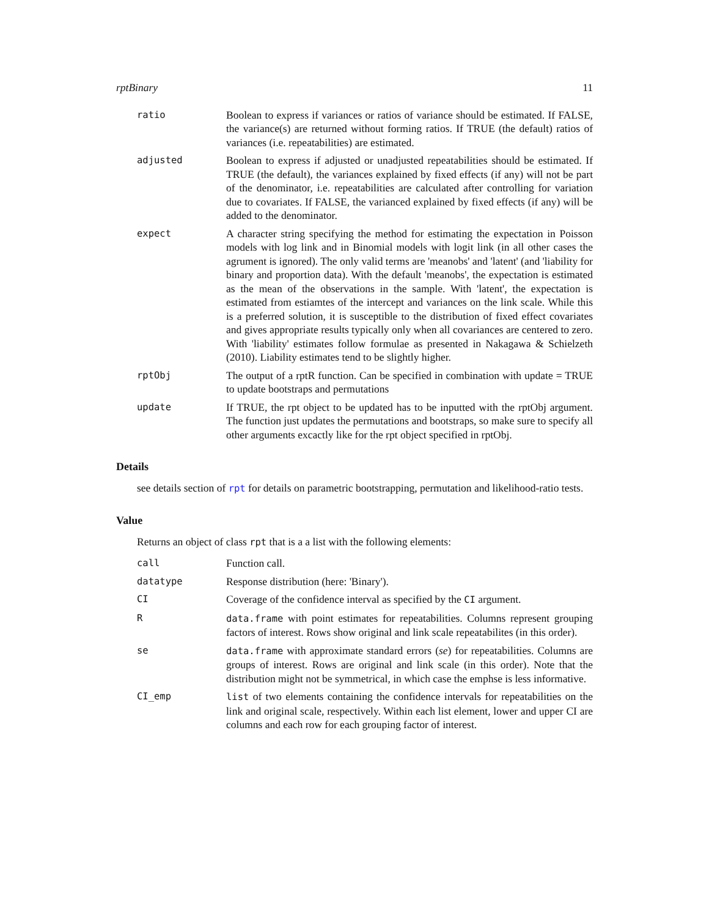rptBinary 11
ratio Boolean to express if variances or ratios of variance should be estimated. If FALSE, the variance(s) are returned without forming ratios. If TRUE (the default) ratios of variances (i.e. repeatabilities) are estimated.
adjusted Boolean to express if adjusted or unadjusted repeatabilities should be estimated. If TRUE (the default), the variances explained by fixed effects (if any) will not be part of the denominator, i.e. repeatabilities are calculated after controlling for variation due to covariates. If FALSE, the varianced explained by fixed effects (if any) will be added to the denominator.
expect A character string specifying the method for estimating the expectation in Poisson models with log link and in Binomial models with logit link (in all other cases the agrument is ignored). The only valid terms are 'meanobs' and 'latent' (and 'liability for binary and proportion data). With the default 'meanobs', the expectation is estimated as the mean of the observations in the sample. With 'latent', the expectation is estimated from estiamtes of the intercept and variances on the link scale. While this is a preferred solution, it is susceptible to the distribution of fixed effect covariates and gives appropriate results typically only when all covariances are centered to zero. With 'liability' estimates follow formulae as presented in Nakagawa & Schielzeth (2010). Liability estimates tend to be slightly higher.
rptObj The output of a rptR function. Can be specified in combination with update = TRUE to update bootstraps and permutations
update If TRUE, the rpt object to be updated has to be inputted with the rptObj argument. The function just updates the permutations and bootstraps, so make sure to specify all other arguments excactly like for the rpt object specified in rptObj.
Details
see details section of rpt for details on parametric bootstrapping, permutation and likelihood-ratio tests.
Value
Returns an object of class rpt that is a a list with the following elements:
call Function call.
datatype Response distribution (here: 'Binary').
CI Coverage of the confidence interval as specified by the CI argument.
R data.frame with point estimates for repeatabilities. Columns represent grouping factors of interest. Rows show original and link scale repeatabilites (in this order).
se data.frame with approximate standard errors (se) for repeatabilities. Columns are groups of interest. Rows are original and link scale (in this order). Note that the distribution might not be symmetrical, in which case the emphse is less informative.
CI_emp list of two elements containing the confidence intervals for repeatabilities on the link and original scale, respectively. Within each list element, lower and upper CI are columns and each row for each grouping factor of interest.